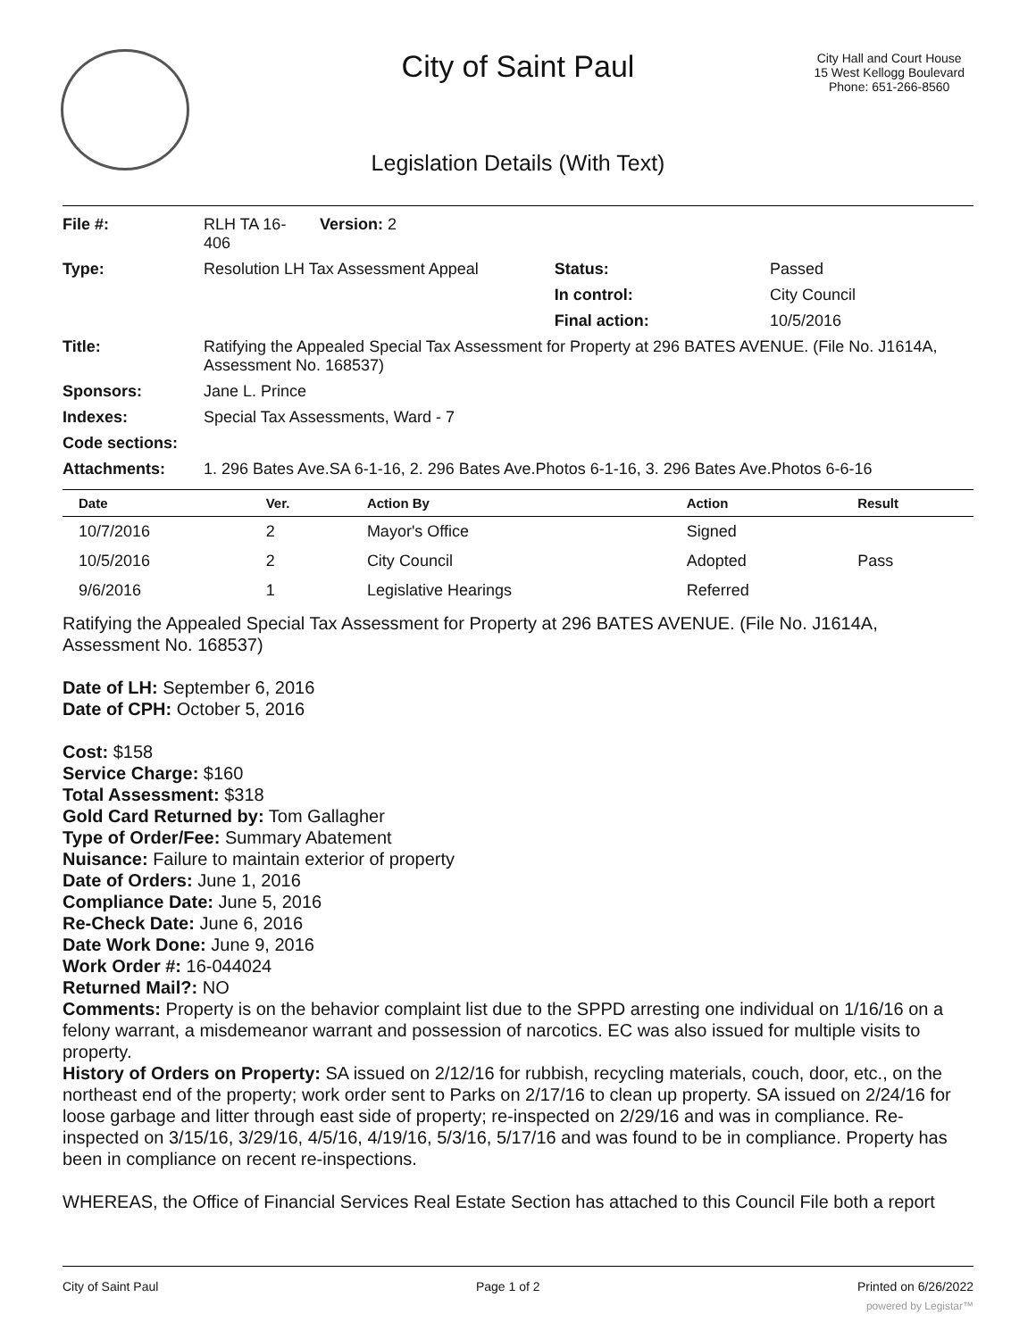City of Saint Paul
City Hall and Court House
15 West Kellogg Boulevard
Phone: 651-266-8560
Legislation Details (With Text)
| File #: | RLH TA 16- 406 | Version: 2 | | |
| Type: | Resolution LH Tax Assessment Appeal | | Status: | Passed |
| | | | In control: | City Council |
| | | | Final action: | 10/5/2016 |
| Title: | Ratifying the Appealed Special Tax Assessment for Property at 296 BATES AVENUE. (File No. J1614A, Assessment No. 168537) | | | |
| Sponsors: | Jane L. Prince | | | |
| Indexes: | Special Tax Assessments, Ward - 7 | | | |
| Code sections: | | | | |
| Attachments: | 1. 296 Bates Ave.SA 6-1-16, 2. 296 Bates Ave.Photos 6-1-16, 3. 296 Bates Ave.Photos 6-6-16 | | | |
| Date | Ver. | Action By | Action | Result |
| --- | --- | --- | --- | --- |
| 10/7/2016 | 2 | Mayor's Office | Signed | |
| 10/5/2016 | 2 | City Council | Adopted | Pass |
| 9/6/2016 | 1 | Legislative Hearings | Referred | |
Ratifying the Appealed Special Tax Assessment for Property at 296 BATES AVENUE. (File No. J1614A, Assessment No. 168537)
Date of LH: September 6, 2016
Date of CPH: October 5, 2016
Cost: $158
Service Charge: $160
Total Assessment: $318
Gold Card Returned by: Tom Gallagher
Type of Order/Fee: Summary Abatement
Nuisance: Failure to maintain exterior of property
Date of Orders: June 1, 2016
Compliance Date: June 5, 2016
Re-Check Date: June 6, 2016
Date Work Done: June 9, 2016
Work Order #: 16-044024
Returned Mail?: NO
Comments: Property is on the behavior complaint list due to the SPPD arresting one individual on 1/16/16 on a felony warrant, a misdemeanor warrant and possession of narcotics. EC was also issued for multiple visits to property.
History of Orders on Property: SA issued on 2/12/16 for rubbish, recycling materials, couch, door, etc., on the northeast end of the property; work order sent to Parks on 2/17/16 to clean up property. SA issued on 2/24/16 for loose garbage and litter through east side of property; re-inspected on 2/29/16 and was in compliance. Re-inspected on 3/15/16, 3/29/16, 4/5/16, 4/19/16, 5/3/16, 5/17/16 and was found to be in compliance. Property has been in compliance on recent re-inspections.
WHEREAS, the Office of Financial Services Real Estate Section has attached to this Council File both a report
City of Saint Paul Page 1 of 2 Printed on 6/26/2022
powered by Legistar™